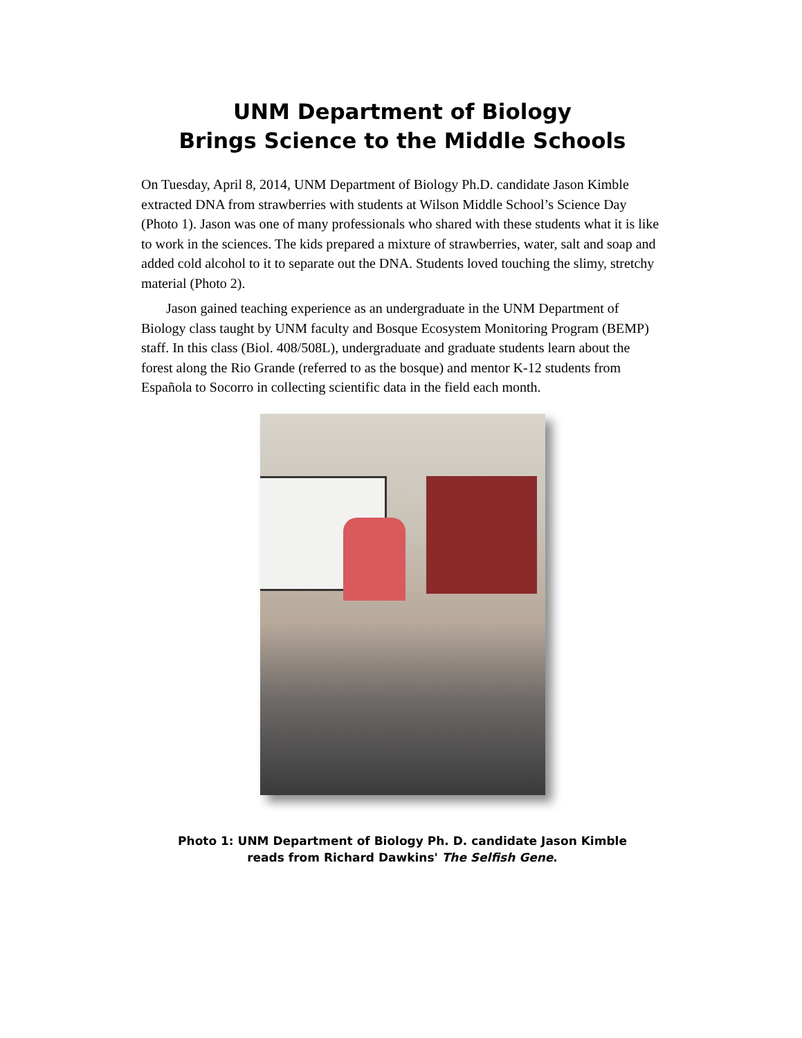UNM Department of Biology
Brings Science to the Middle Schools
On Tuesday, April 8, 2014, UNM Department of Biology Ph.D. candidate Jason Kimble extracted DNA from strawberries with students at Wilson Middle School’s Science Day (Photo 1). Jason was one of many professionals who shared with these students what it is like to work in the sciences. The kids prepared a mixture of strawberries, water, salt and soap and added cold alcohol to it to separate out the DNA. Students loved touching the slimy, stretchy material (Photo 2).
Jason gained teaching experience as an undergraduate in the UNM Department of Biology class taught by UNM faculty and Bosque Ecosystem Monitoring Program (BEMP) staff. In this class (Biol. 408/508L), undergraduate and graduate students learn about the forest along the Rio Grande (referred to as the bosque) and mentor K-12 students from Española to Socorro in collecting scientific data in the field each month.
Photo 1: UNM Department of Biology Ph. D. candidate Jason Kimble
reads from Richard Dawkins' The Selfish Gene.